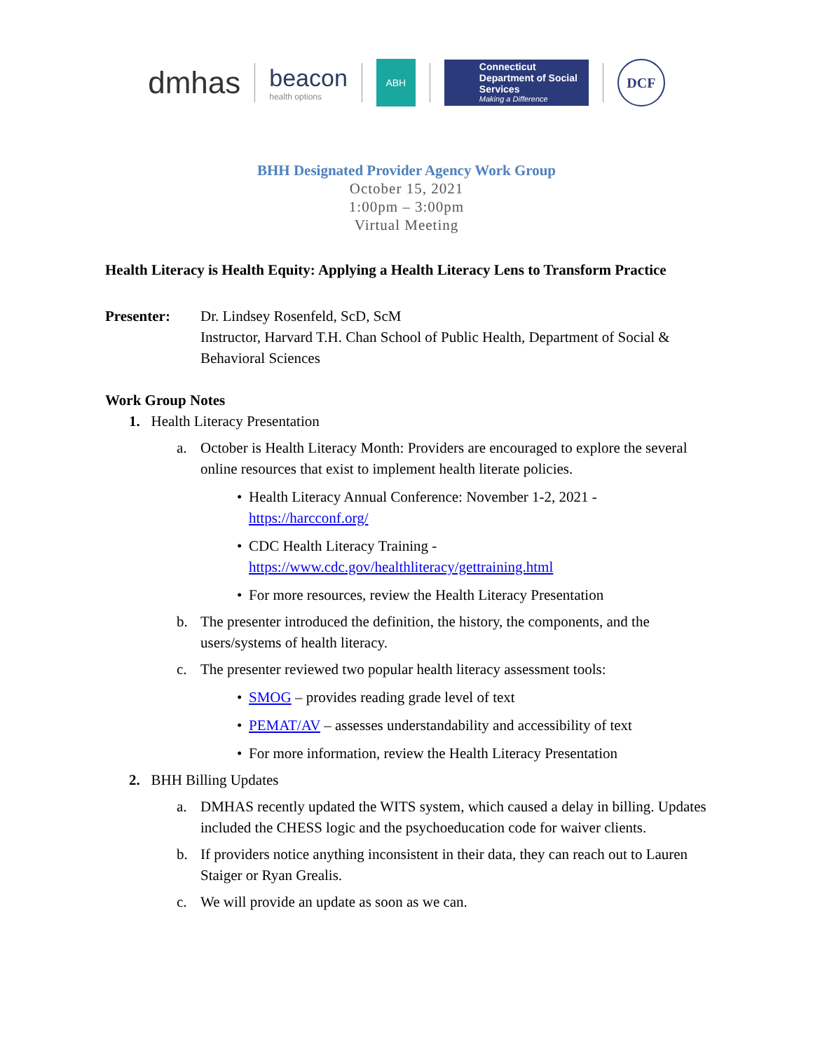dmhas
beacon
health options
ABH
Connecticut Department of Social Services
Making a Difference
DCF
BHH Designated Provider Agency Work Group
October 15, 2021
1:00pm – 3:00pm
Virtual Meeting
Health Literacy is Health Equity: Applying a Health Literacy Lens to Transform Practice
Presenter: Dr. Lindsey Rosenfeld, ScD, ScM
Instructor, Harvard T.H. Chan School of Public Health, Department of Social & Behavioral Sciences
Work Group Notes
1. Health Literacy Presentation
a. October is Health Literacy Month: Providers are encouraged to explore the several online resources that exist to implement health literate policies.
• Health Literacy Annual Conference: November 1-2, 2021 -
https://harcconf.org/
• CDC Health Literacy Training -
https://www.cdc.gov/healthliteracy/gettraining.html
• For more resources, review the Health Literacy Presentation
b. The presenter introduced the definition, the history, the components, and the users/systems of health literacy.
c. The presenter reviewed two popular health literacy assessment tools:
• SMOG – provides reading grade level of text
• PEMAT/AV – assesses understandability and accessibility of text
• For more information, review the Health Literacy Presentation
2. BHH Billing Updates
a. DMHAS recently updated the WITS system, which caused a delay in billing. Updates included the CHESS logic and the psychoeducation code for waiver clients.
b. If providers notice anything inconsistent in their data, they can reach out to Lauren Staiger or Ryan Grealis.
c. We will provide an update as soon as we can.